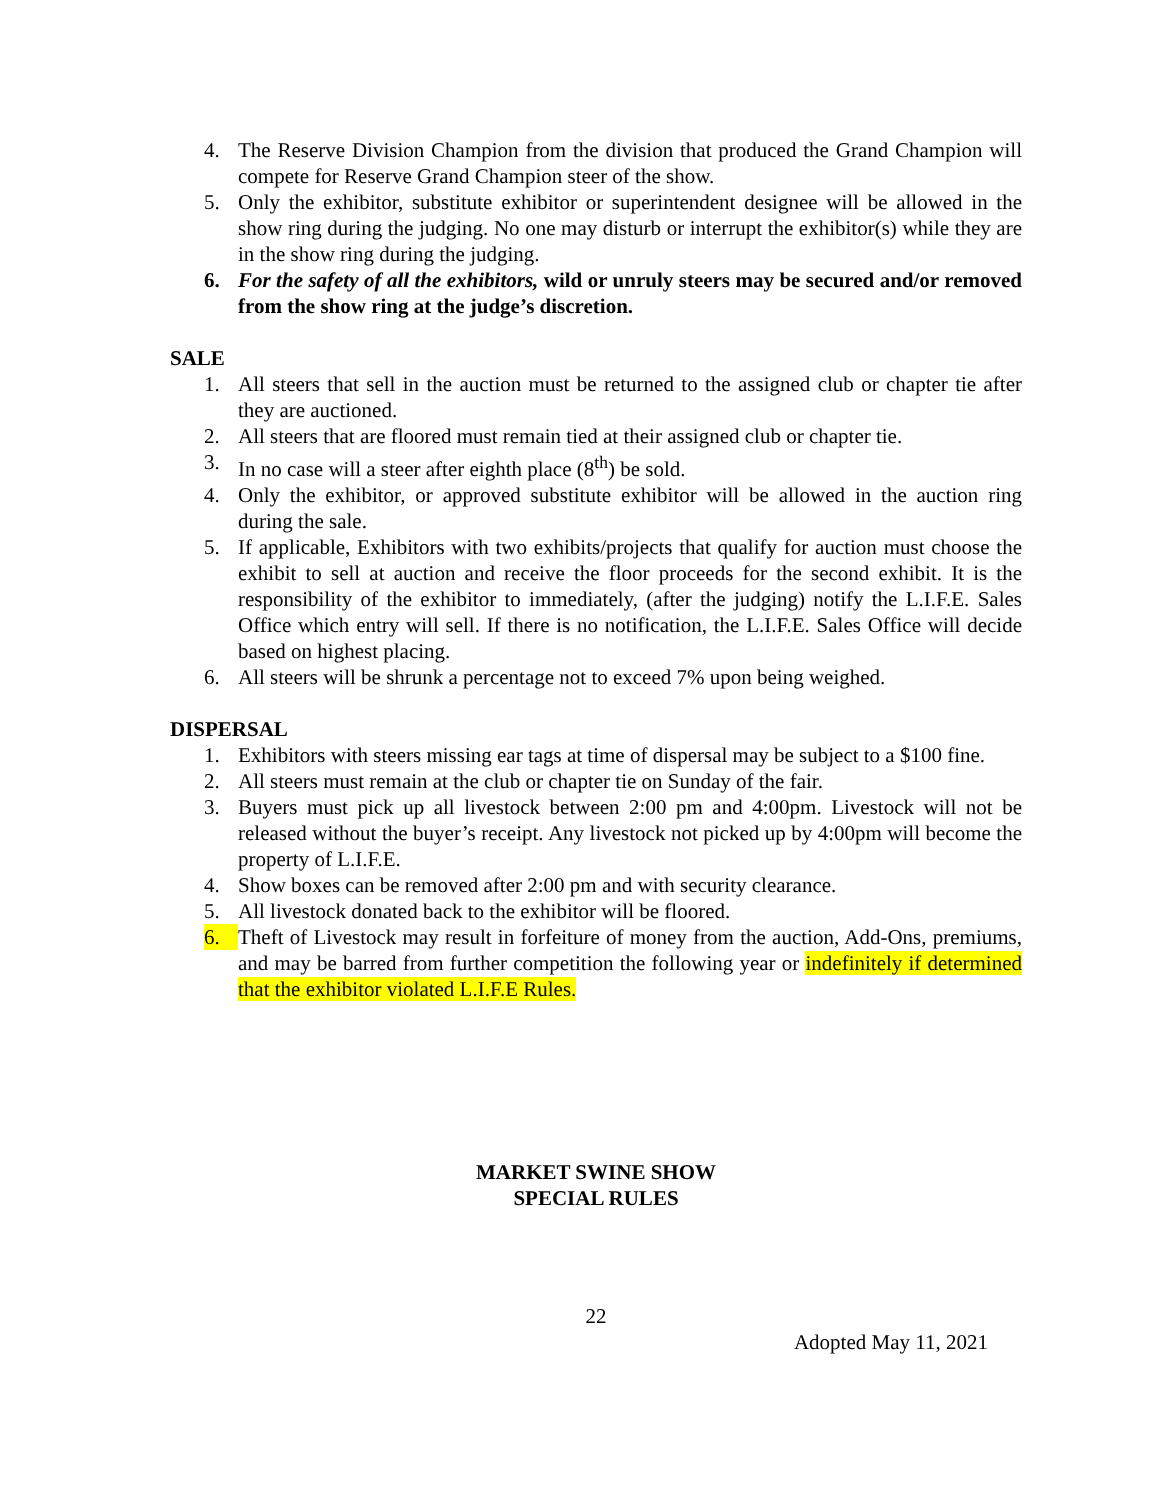4. The Reserve Division Champion from the division that produced the Grand Champion will compete for Reserve Grand Champion steer of the show.
5. Only the exhibitor, substitute exhibitor or superintendent designee will be allowed in the show ring during the judging. No one may disturb or interrupt the exhibitor(s) while they are in the show ring during the judging.
6. For the safety of all the exhibitors, wild or unruly steers may be secured and/or removed from the show ring at the judge’s discretion.
SALE
1. All steers that sell in the auction must be returned to the assigned club or chapter tie after they are auctioned.
2. All steers that are floored must remain tied at their assigned club or chapter tie.
3. In no case will a steer after eighth place (8<sup>th</sup>) be sold.
4. Only the exhibitor, or approved substitute exhibitor will be allowed in the auction ring during the sale.
5. If applicable, Exhibitors with two exhibits/projects that qualify for auction must choose the exhibit to sell at auction and receive the floor proceeds for the second exhibit. It is the responsibility of the exhibitor to immediately, (after the judging) notify the L.I.F.E. Sales Office which entry will sell. If there is no notification, the L.I.F.E. Sales Office will decide based on highest placing.
6. All steers will be shrunk a percentage not to exceed 7% upon being weighed.
DISPERSAL
1. Exhibitors with steers missing ear tags at time of dispersal may be subject to a $100 fine.
2. All steers must remain at the club or chapter tie on Sunday of the fair.
3. Buyers must pick up all livestock between 2:00 pm and 4:00pm. Livestock will not be released without the buyer’s receipt. Any livestock not picked up by 4:00pm will become the property of L.I.F.E.
4. Show boxes can be removed after 2:00 pm and with security clearance.
5. All livestock donated back to the exhibitor will be floored.
6. Theft of Livestock may result in forfeiture of money from the auction, Add-Ons, premiums, and may be barred from further competition the following year or indefinitely if determined that the exhibitor violated L.I.F.E Rules.
MARKET SWINE SHOW
SPECIAL RULES
22
Adopted May 11, 2021